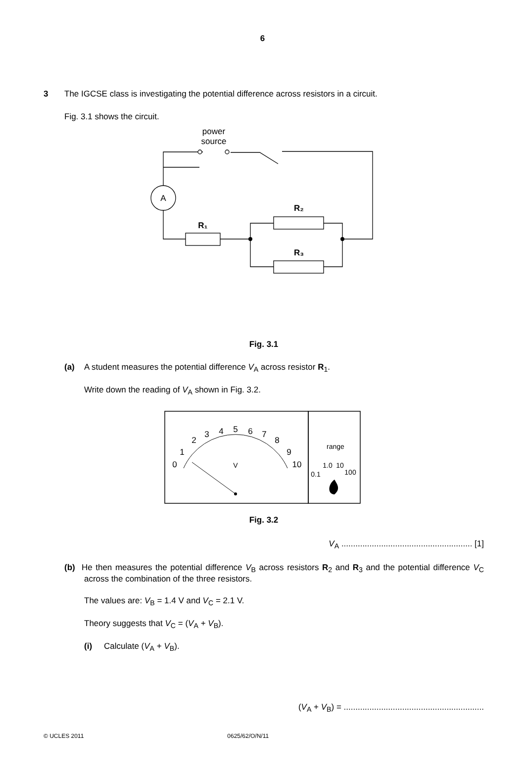6
3 The IGCSE class is investigating the potential difference across resistors in a circuit.
Fig. 3.1 shows the circuit.
power
source
A
R₁
R₂
R₃
Fig. 3.1
(a) A student measures the potential difference V<sub>A</sub> across resistor R<sub>1</sub>.
Write down the reading of V<sub>A</sub> shown in Fig. 3.2.
0
1
2
3
4
5
6
7
8
9
10
V
range
0.1
1.0
10
100
Fig. 3.2
V<sub>A</sub> ........................................................ [1]
(b) He then measures the potential difference V<sub>B</sub> across resistors R<sub>2</sub> and R<sub>3</sub> and the potential difference V<sub>C</sub> across the combination of the three resistors.
The values are: V<sub>B</sub> = 1.4 V and V<sub>C</sub> = 2.1 V.
Theory suggests that V<sub>C</sub> = (V<sub>A</sub> + V<sub>B</sub>).
(i) Calculate (V<sub>A</sub> + V<sub>B</sub>).
(V<sub>A</sub> + V<sub>B</sub>) = ............................................................
© UCLES 2011 0625/62/O/N/11